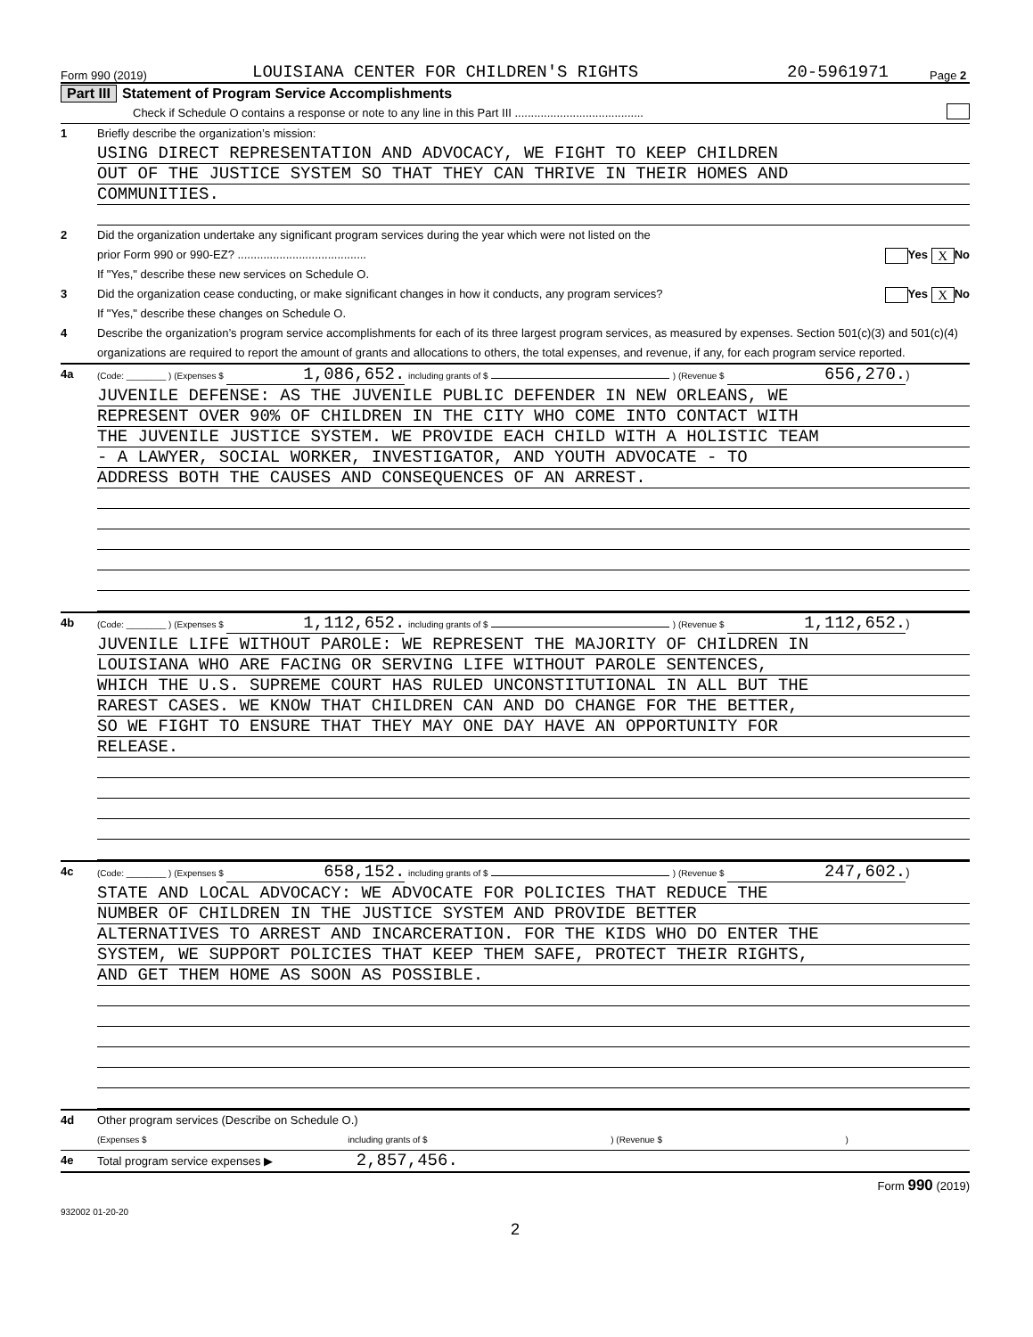Form 990 (2019) LOUISIANA CENTER FOR CHILDREN'S RIGHTS 20-5961971 Page 2
Part III Statement of Program Service Accomplishments
Check if Schedule O contains a response or note to any line in this Part III ........................................
1 Briefly describe the organization’s mission:
USING DIRECT REPRESENTATION AND ADVOCACY, WE FIGHT TO KEEP CHILDREN
OUT OF THE JUSTICE SYSTEM SO THAT THEY CAN THRIVE IN THEIR HOMES AND
COMMUNITIES.
2 Did the organization undertake any significant program services during the year which were not listed on the
prior Form 990 or 990-EZ? ........................................ Yes X No
If "Yes," describe these new services on Schedule O.
3 Did the organization cease conducting, or make significant changes in how it conducts, any program services? Yes X No
If "Yes," describe these changes on Schedule O.
4 Describe the organization’s program service accomplishments for each of its three largest program services, as measured by expenses. Section 501(c)(3) and 501(c)(4) organizations are required to report the amount of grants and allocations to others, the total expenses, and revenue, if any, for each program service reported.
4a (Code: ________ ) (Expenses $ 1,086,652. including grants of $ ) (Revenue $ 656,270.)
JUVENILE DEFENSE: AS THE JUVENILE PUBLIC DEFENDER IN NEW ORLEANS, WE
REPRESENT OVER 90% OF CHILDREN IN THE CITY WHO COME INTO CONTACT WITH
THE JUVENILE JUSTICE SYSTEM. WE PROVIDE EACH CHILD WITH A HOLISTIC TEAM
- A LAWYER, SOCIAL WORKER, INVESTIGATOR, AND YOUTH ADVOCATE - TO
ADDRESS BOTH THE CAUSES AND CONSEQUENCES OF AN ARREST.
4b (Code: ________ ) (Expenses $ 1,112,652. including grants of $ ) (Revenue $ 1,112,652.)
JUVENILE LIFE WITHOUT PAROLE: WE REPRESENT THE MAJORITY OF CHILDREN IN
LOUISIANA WHO ARE FACING OR SERVING LIFE WITHOUT PAROLE SENTENCES,
WHICH THE U.S. SUPREME COURT HAS RULED UNCONSTITUTIONAL IN ALL BUT THE
RAREST CASES. WE KNOW THAT CHILDREN CAN AND DO CHANGE FOR THE BETTER,
SO WE FIGHT TO ENSURE THAT THEY MAY ONE DAY HAVE AN OPPORTUNITY FOR
RELEASE.
4c (Code: ________ ) (Expenses $ 658,152. including grants of $ ) (Revenue $ 247,602.)
STATE AND LOCAL ADVOCACY: WE ADVOCATE FOR POLICIES THAT REDUCE THE
NUMBER OF CHILDREN IN THE JUSTICE SYSTEM AND PROVIDE BETTER
ALTERNATIVES TO ARREST AND INCARCERATION. FOR THE KIDS WHO DO ENTER THE
SYSTEM, WE SUPPORT POLICIES THAT KEEP THEM SAFE, PROTECT THEIR RIGHTS,
AND GET THEM HOME AS SOON AS POSSIBLE.
4d Other program services (Describe on Schedule O.)
(Expenses $ including grants of $ ) (Revenue $ )
4e Total program service expenses ▶ 2,857,456.
Form 990 (2019)
932002 01-20-20
2